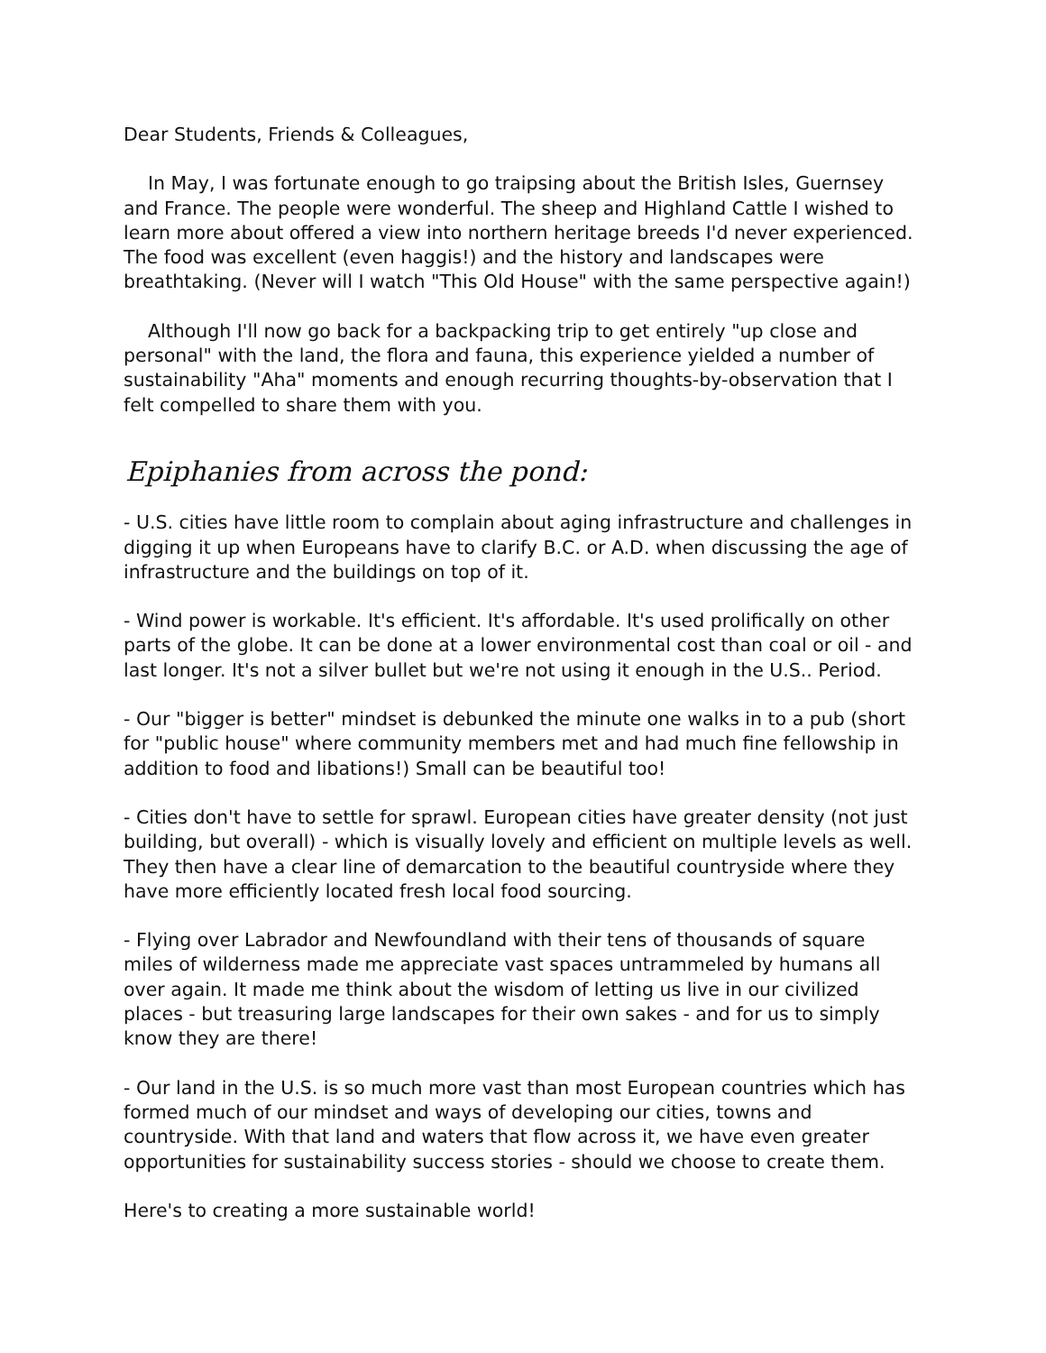Dear Students, Friends & Colleagues,
In May, I was fortunate enough to go traipsing about the British Isles, Guernsey and France. The people were wonderful. The sheep and Highland Cattle I wished to learn more about offered a view into northern heritage breeds I'd never experienced. The food was excellent (even haggis!) and the history and landscapes were breathtaking. (Never will I watch "This Old House" with the same perspective again!)
Although I'll now go back for a backpacking trip to get entirely "up close and personal" with the land, the flora and fauna, this experience yielded a number of sustainability "Aha" moments and enough recurring thoughts-by-observation that I felt compelled to share them with you.
Epiphanies from across the pond:
- U.S. cities have little room to complain about aging infrastructure and challenges in digging it up when Europeans have to clarify B.C. or A.D. when discussing the age of infrastructure and the buildings on top of it.
- Wind power is workable. It's efficient. It's affordable. It's used prolifically on other parts of the globe. It can be done at a lower environmental cost than coal or oil - and last longer. It's not a silver bullet but we're not using it enough in the U.S.. Period.
- Our "bigger is better" mindset is debunked the minute one walks in to a pub (short for "public house" where community members met and had much fine fellowship in addition to food and libations!) Small can be beautiful too!
- Cities don't have to settle for sprawl. European cities have greater density (not just building, but overall) - which is visually lovely and efficient on multiple levels as well. They then have a clear line of demarcation to the beautiful countryside where they have more efficiently located fresh local food sourcing.
- Flying over Labrador and Newfoundland with their tens of thousands of square miles of wilderness made me appreciate vast spaces untrammeled by humans all over again. It made me think about the wisdom of letting us live in our civilized places - but treasuring large landscapes for their own sakes - and for us to simply know they are there!
- Our land in the U.S. is so much more vast than most European countries which has formed much of our mindset and ways of developing our cities, towns and countryside. With that land and waters that flow across it, we have even greater opportunities for sustainability success stories - should we choose to create them.
Here's to creating a more sustainable world!